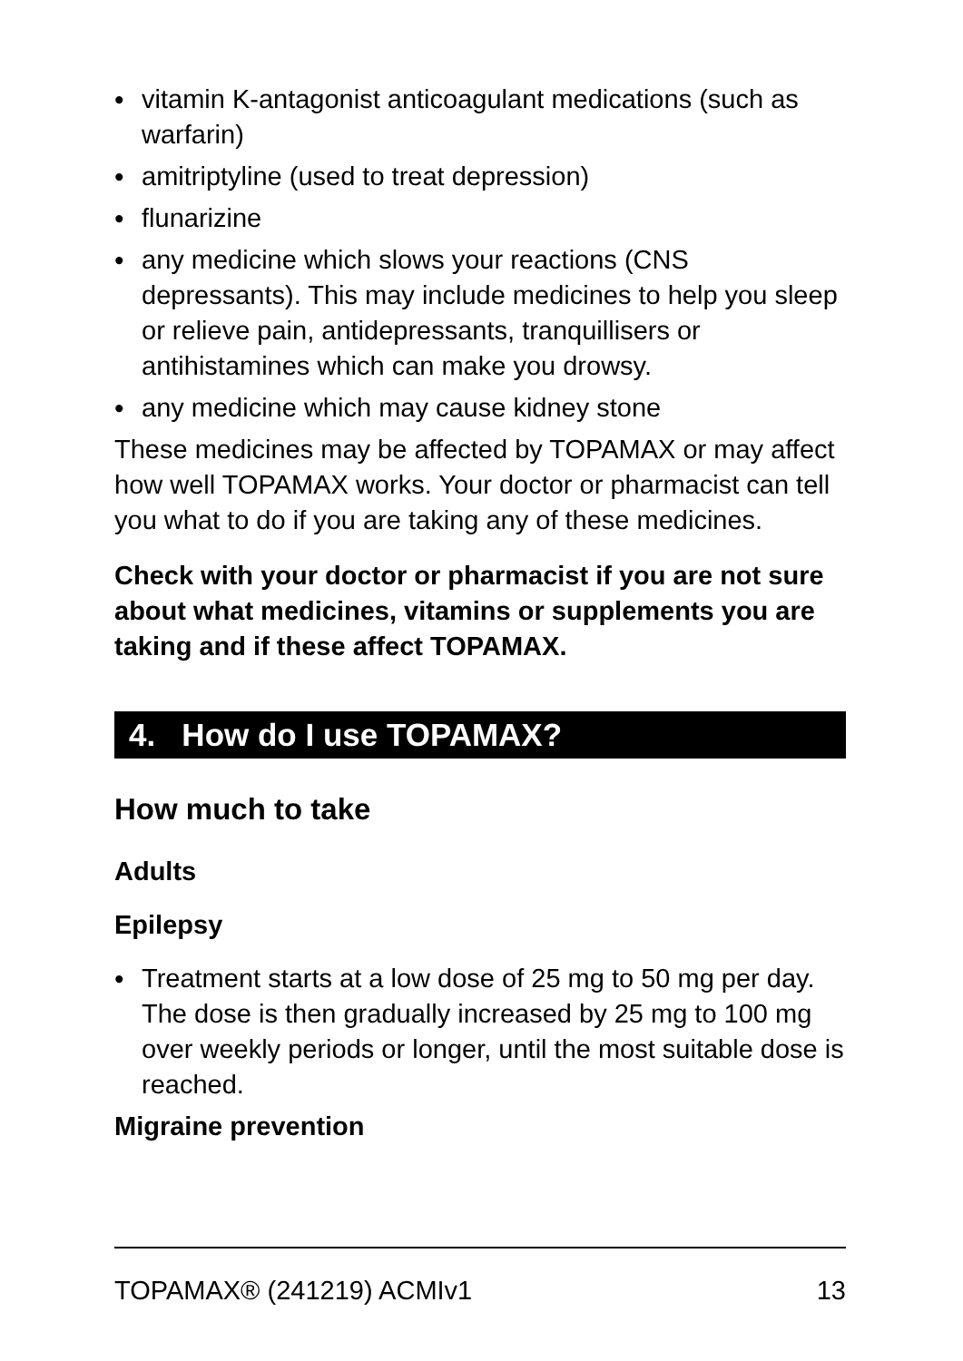• vitamin K-antagonist anticoagulant medications (such as warfarin)
• amitriptyline (used to treat depression)
• flunarizine
• any medicine which slows your reactions (CNS depressants). This may include medicines to help you sleep or relieve pain, antidepressants, tranquillisers or antihistamines which can make you drowsy.
• any medicine which may cause kidney stone
These medicines may be affected by TOPAMAX or may affect how well TOPAMAX works. Your doctor or pharmacist can tell you what to do if you are taking any of these medicines.
Check with your doctor or pharmacist if you are not sure about what medicines, vitamins or supplements you are taking and if these affect TOPAMAX.
4. How do I use TOPAMAX?
How much to take
Adults
Epilepsy
• Treatment starts at a low dose of 25 mg to 50 mg per day. The dose is then gradually increased by 25 mg to 100 mg over weekly periods or longer, until the most suitable dose is reached.
Migraine prevention
TOPAMAX® (241219) ACMIv1 13